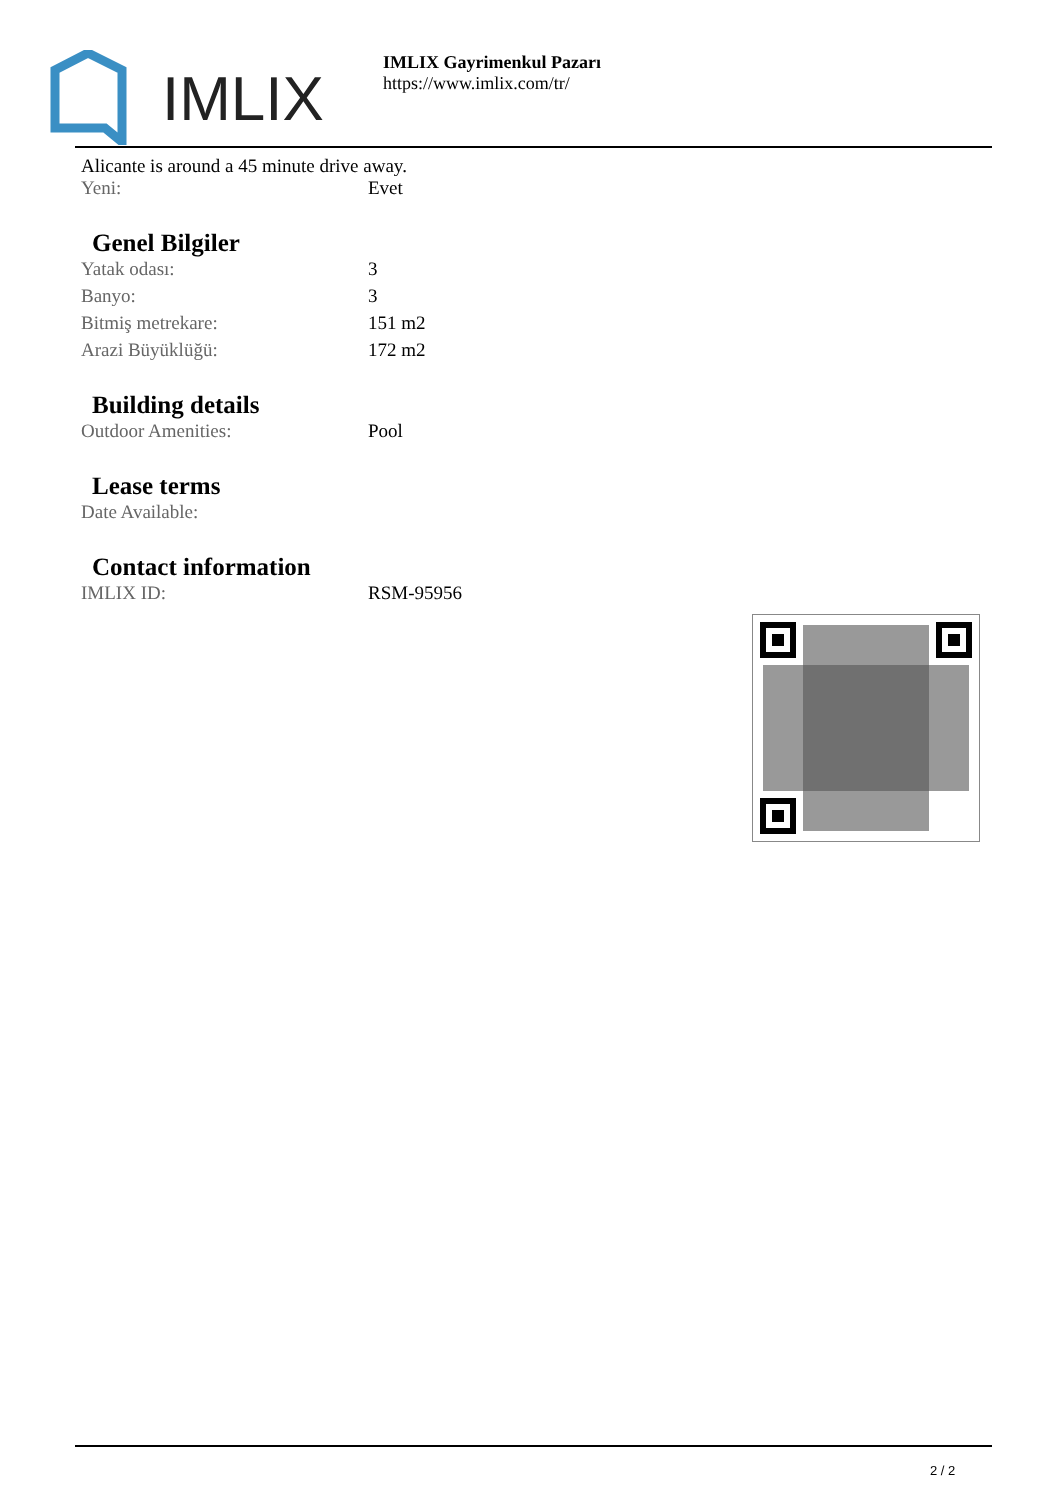IMLIX
IMLIX Gayrimenkul Pazarı
https://www.imlix.com/tr/
Alicante is around a 45 minute drive away.
| Yeni: | Evet |
Genel Bilgiler
| Yatak odası: | 3 |
| Banyo: | 3 |
| Bitmiş metrekare: | 151 m2 |
| Arazi Büyüklüğü: | 172 m2 |
Building details
| Outdoor Amenities: | Pool |
Lease terms
| Date Available: | |
Contact information
| IMLIX ID: | RSM-95956 |
2 / 2